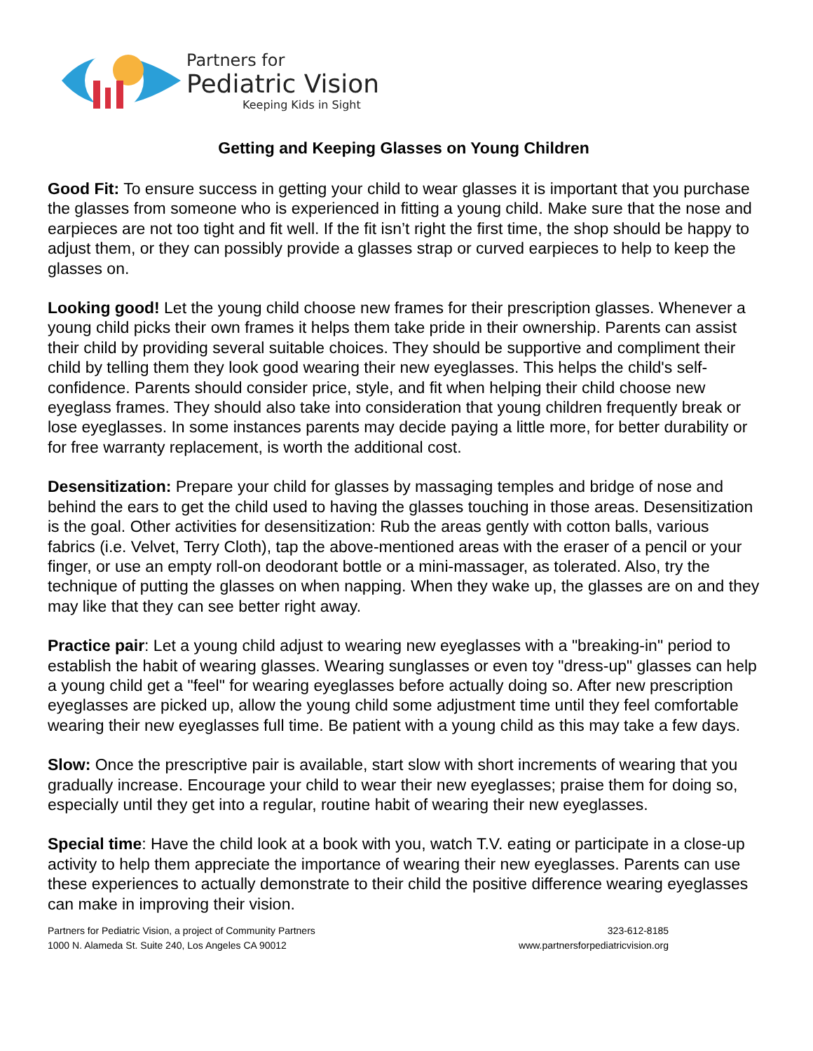Partners for
Pediatric Vision
Keeping Kids in Sight
Getting and Keeping Glasses on Young Children
Good Fit: To ensure success in getting your child to wear glasses it is important that you purchase the glasses from someone who is experienced in fitting a young child. Make sure that the nose and earpieces are not too tight and fit well. If the fit isn’t right the first time, the shop should be happy to adjust them, or they can possibly provide a glasses strap or curved earpieces to help to keep the glasses on.
Looking good! Let the young child choose new frames for their prescription glasses. Whenever a young child picks their own frames it helps them take pride in their ownership. Parents can assist their child by providing several suitable choices. They should be supportive and compliment their child by telling them they look good wearing their new eyeglasses. This helps the child's self-confidence. Parents should consider price, style, and fit when helping their child choose new eyeglass frames. They should also take into consideration that young children frequently break or lose eyeglasses. In some instances parents may decide paying a little more, for better durability or for free warranty replacement, is worth the additional cost.
Desensitization: Prepare your child for glasses by massaging temples and bridge of nose and behind the ears to get the child used to having the glasses touching in those areas. Desensitization is the goal. Other activities for desensitization: Rub the areas gently with cotton balls, various fabrics (i.e. Velvet, Terry Cloth), tap the above-mentioned areas with the eraser of a pencil or your finger, or use an empty roll-on deodorant bottle or a mini-massager, as tolerated. Also, try the technique of putting the glasses on when napping. When they wake up, the glasses are on and they may like that they can see better right away.
Practice pair: Let a young child adjust to wearing new eyeglasses with a "breaking-in" period to establish the habit of wearing glasses. Wearing sunglasses or even toy "dress-up" glasses can help a young child get a "feel" for wearing eyeglasses before actually doing so. After new prescription eyeglasses are picked up, allow the young child some adjustment time until they feel comfortable wearing their new eyeglasses full time. Be patient with a young child as this may take a few days.
Slow: Once the prescriptive pair is available, start slow with short increments of wearing that you gradually increase. Encourage your child to wear their new eyeglasses; praise them for doing so, especially until they get into a regular, routine habit of wearing their new eyeglasses.
Special time: Have the child look at a book with you, watch T.V. eating or participate in a close-up activity to help them appreciate the importance of wearing their new eyeglasses. Parents can use these experiences to actually demonstrate to their child the positive difference wearing eyeglasses can make in improving their vision.
Partners for Pediatric Vision, a project of Community Partners
1000 N. Alameda St. Suite 240, Los Angeles CA 90012
323-612-8185
www.partnersforpediatricvision.org